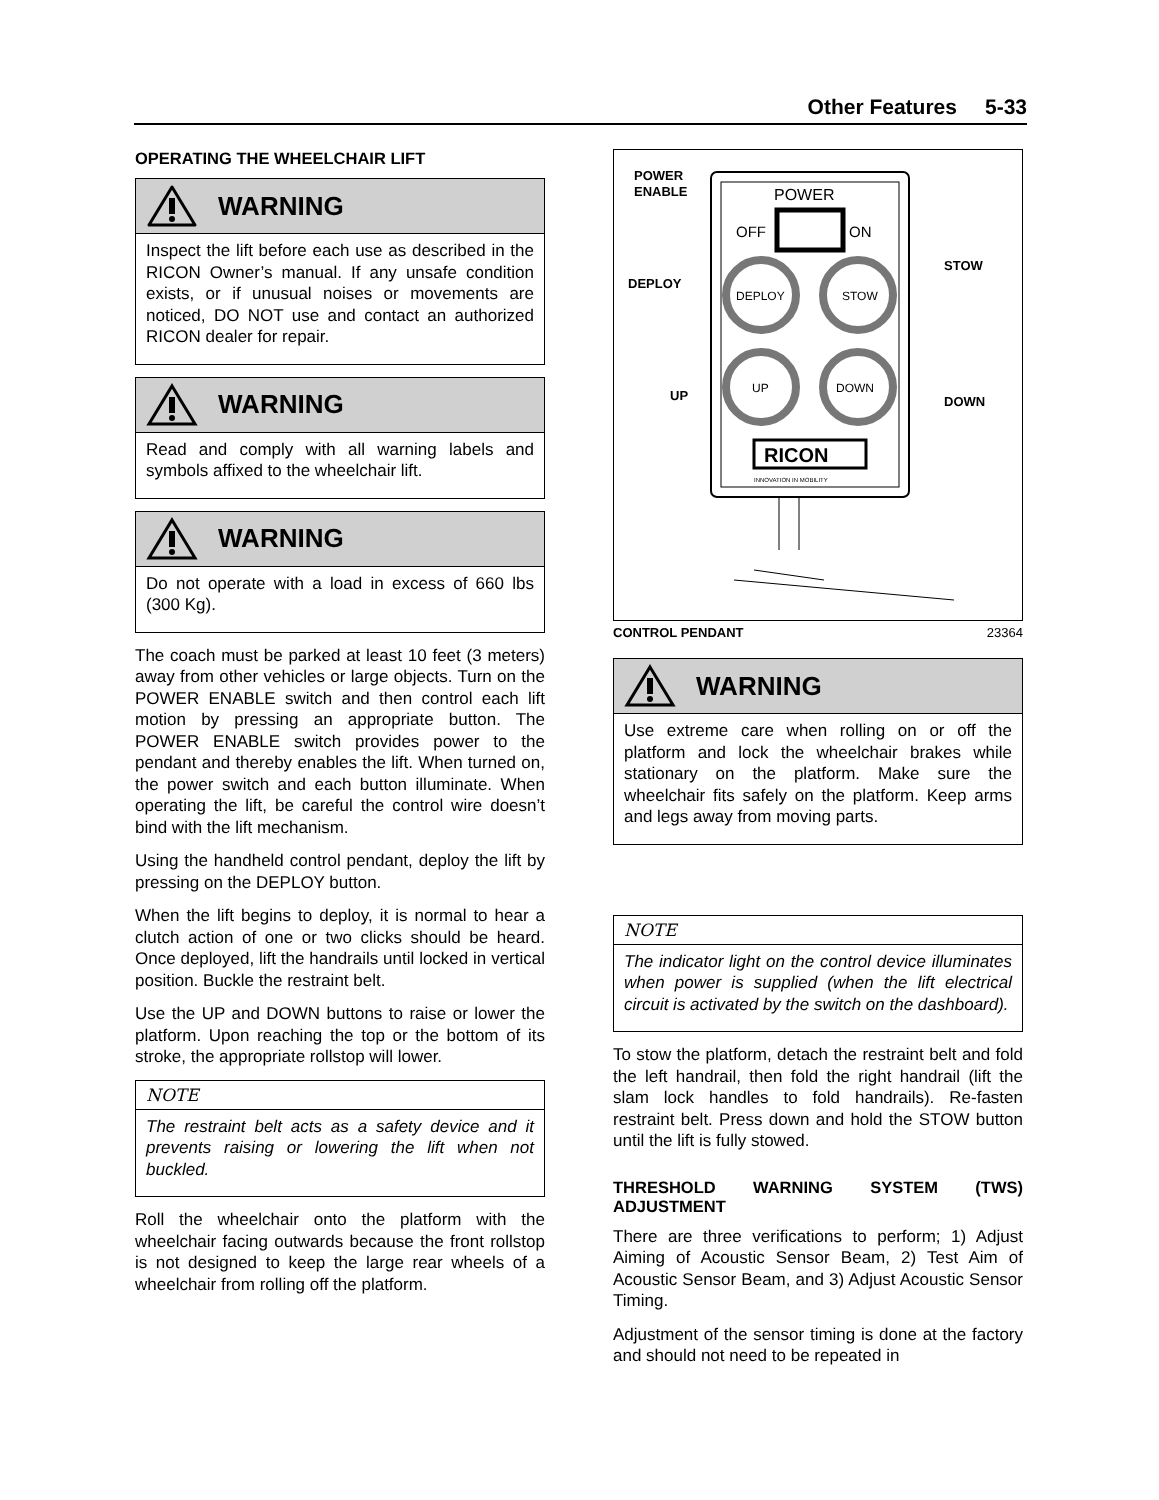Other Features 5-33
OPERATING THE WHEELCHAIR LIFT
WARNING
Inspect the lift before each use as described in the RICON Owner’s manual. If any unsafe condition exists, or if unusual noises or movements are noticed, DO NOT use and contact an authorized RICON dealer for repair.
WARNING
Read and comply with all warning labels and symbols affixed to the wheelchair lift.
WARNING
Do not operate with a load in excess of 660 lbs (300 Kg).
The coach must be parked at least 10 feet (3 meters) away from other vehicles or large objects. Turn on the POWER ENABLE switch and then control each lift motion by pressing an appropriate button. The POWER ENABLE switch provides power to the pendant and thereby enables the lift. When turned on, the power switch and each button illuminate. When operating the lift, be careful the control wire doesn’t bind with the lift mechanism.
Using the handheld control pendant, deploy the lift by pressing on the DEPLOY button.
When the lift begins to deploy, it is normal to hear a clutch action of one or two clicks should be heard. Once deployed, lift the handrails until locked in vertical position. Buckle the restraint belt.
Use the UP and DOWN buttons to raise or lower the platform. Upon reaching the top or the bottom of its stroke, the appropriate rollstop will lower.
NOTE
The restraint belt acts as a safety device and it prevents raising or lowering the lift when not buckled.
Roll the wheelchair onto the platform with the wheelchair facing outwards because the front rollstop is not designed to keep the large rear wheels of a wheelchair from rolling off the platform.
POWER
OFF
ON
DEPLOY
STOW
UP
DOWN
RICON
INNOVATION IN MOBILITY
POWER
ENABLE
DEPLOY
STOW
UP
DOWN
CONTROL PENDANT 23364
WARNING
Use extreme care when rolling on or off the platform and lock the wheelchair brakes while stationary on the platform. Make sure the wheelchair fits safely on the platform. Keep arms and legs away from moving parts.
NOTE
The indicator light on the control device illuminates when power is supplied (when the lift electrical circuit is activated by the switch on the dashboard).
To stow the platform, detach the restraint belt and fold the left handrail, then fold the right handrail (lift the slam lock handles to fold handrails). Re-fasten restraint belt. Press down and hold the STOW button until the lift is fully stowed.
THRESHOLD WARNING SYSTEM (TWS) ADJUSTMENT
There are three verifications to perform; 1) Adjust Aiming of Acoustic Sensor Beam, 2) Test Aim of Acoustic Sensor Beam, and 3) Adjust Acoustic Sensor Timing.
Adjustment of the sensor timing is done at the factory and should not need to be repeated in